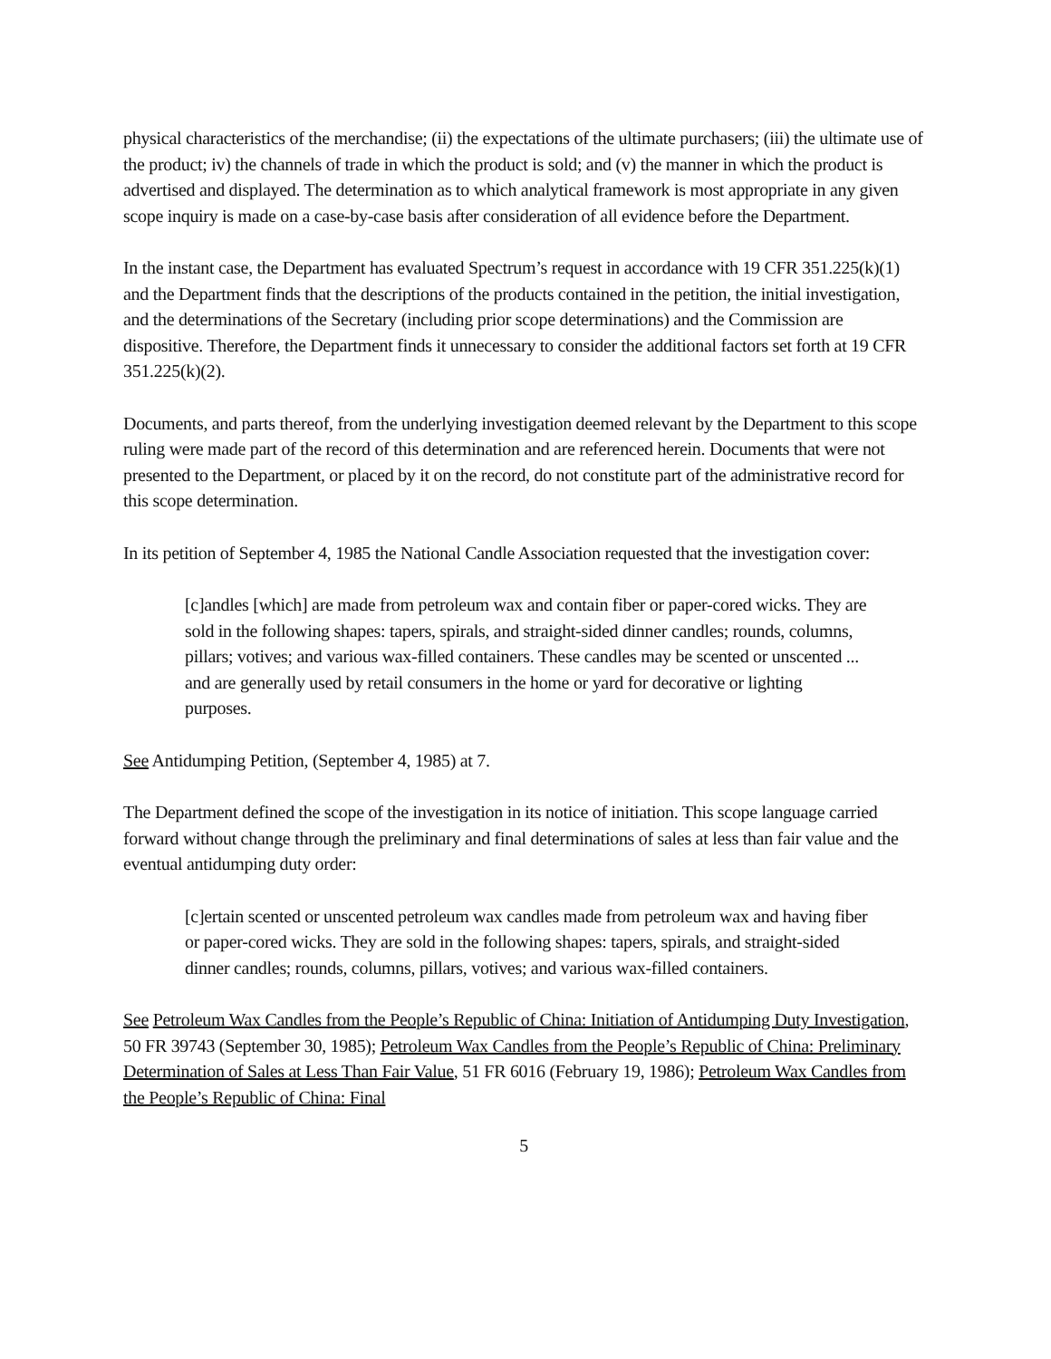physical characteristics of the merchandise; (ii) the expectations of the ultimate purchasers; (iii) the ultimate use of the product; iv) the channels of trade in which the product is sold; and (v) the manner in which the product is advertised and displayed. The determination as to which analytical framework is most appropriate in any given scope inquiry is made on a case-by-case basis after consideration of all evidence before the Department.
In the instant case, the Department has evaluated Spectrum’s request in accordance with 19 CFR 351.225(k)(1) and the Department finds that the descriptions of the products contained in the petition, the initial investigation, and the determinations of the Secretary (including prior scope determinations) and the Commission are dispositive. Therefore, the Department finds it unnecessary to consider the additional factors set forth at 19 CFR 351.225(k)(2).
Documents, and parts thereof, from the underlying investigation deemed relevant by the Department to this scope ruling were made part of the record of this determination and are referenced herein. Documents that were not presented to the Department, or placed by it on the record, do not constitute part of the administrative record for this scope determination.
In its petition of September 4, 1985 the National Candle Association requested that the investigation cover:
[c]andles [which] are made from petroleum wax and contain fiber or paper-cored wicks. They are sold in the following shapes: tapers, spirals, and straight-sided dinner candles; rounds, columns, pillars; votives; and various wax-filled containers. These candles may be scented or unscented ... and are generally used by retail consumers in the home or yard for decorative or lighting purposes.
See Antidumping Petition, (September 4, 1985) at 7.
The Department defined the scope of the investigation in its notice of initiation. This scope language carried forward without change through the preliminary and final determinations of sales at less than fair value and the eventual antidumping duty order:
[c]ertain scented or unscented petroleum wax candles made from petroleum wax and having fiber or paper-cored wicks. They are sold in the following shapes: tapers, spirals, and straight-sided dinner candles; rounds, columns, pillars, votives; and various wax-filled containers.
See Petroleum Wax Candles from the People’s Republic of China: Initiation of Antidumping Duty Investigation, 50 FR 39743 (September 30, 1985); Petroleum Wax Candles from the People’s Republic of China: Preliminary Determination of Sales at Less Than Fair Value, 51 FR 6016 (February 19, 1986); Petroleum Wax Candles from the People’s Republic of China: Final
5